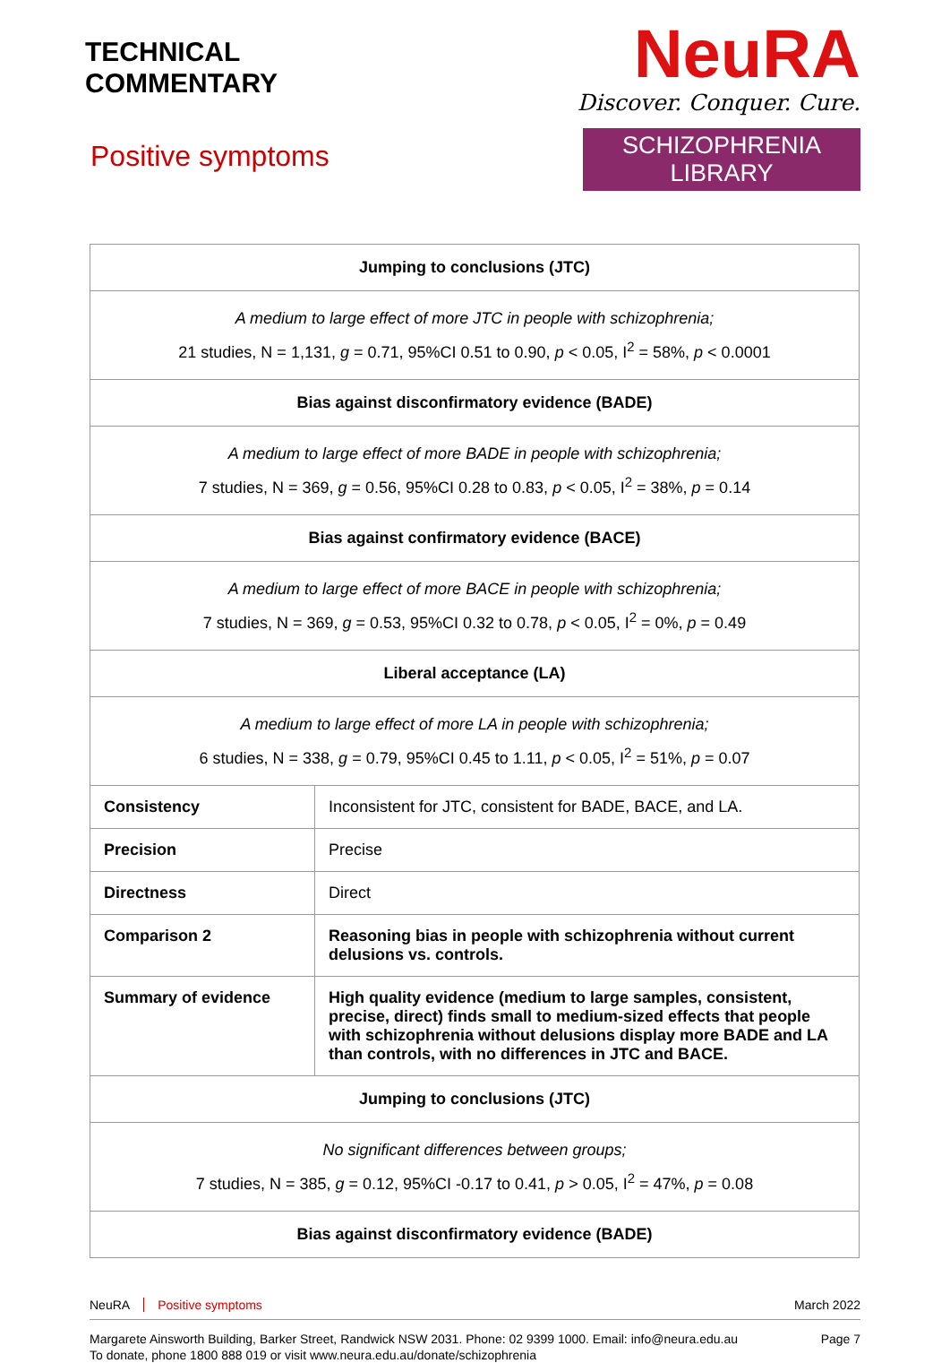TECHNICAL
COMMENTARY
Positive symptoms
NeuRA
Discover. Conquer. Cure.
SCHIZOPHRENIA LIBRARY
| Jumping to conclusions (JTC) | |
| A medium to large effect of more JTC in people with schizophrenia; 21 studies, N = 1,131, g = 0.71, 95%CI 0.51 to 0.90, p < 0.05, I<sup>2</sup> = 58%, p < 0.0001 | |
| Bias against disconfirmatory evidence (BADE) | |
| A medium to large effect of more BADE in people with schizophrenia; 7 studies, N = 369, g = 0.56, 95%CI 0.28 to 0.83, p < 0.05, I<sup>2</sup> = 38%, p = 0.14 | |
| Bias against confirmatory evidence (BACE) | |
| A medium to large effect of more BACE in people with schizophrenia; 7 studies, N = 369, g = 0.53, 95%CI 0.32 to 0.78, p < 0.05, I<sup>2</sup> = 0%, p = 0.49 | |
| Liberal acceptance (LA) | |
| A medium to large effect of more LA in people with schizophrenia; 6 studies, N = 338, g = 0.79, 95%CI 0.45 to 1.11, p < 0.05, I<sup>2</sup> = 51%, p = 0.07 | |
| Consistency | Inconsistent for JTC, consistent for BADE, BACE, and LA. |
| Precision | Precise |
| Directness | Direct |
| Comparison 2 | Reasoning bias in people with schizophrenia without current delusions vs. controls. |
| Summary of evidence | High quality evidence (medium to large samples, consistent, precise, direct) finds small to medium-sized effects that people with schizophrenia without delusions display more BADE and LA than controls, with no differences in JTC and BACE. |
| Jumping to conclusions (JTC) | |
| No significant differences between groups; 7 studies, N = 385, g = 0.12, 95%CI -0.17 to 0.41, p > 0.05, I<sup>2</sup> = 47%, p = 0.08 | |
| Bias against disconfirmatory evidence (BADE) | |
NeuRA Positive symptoms March 2022
Margarete Ainsworth Building, Barker Street, Randwick NSW 2031. Phone: 02 9399 1000. Email: info@neura.edu.au
To donate, phone 1800 888 019 or visit www.neura.edu.au/donate/schizophrenia Page 7